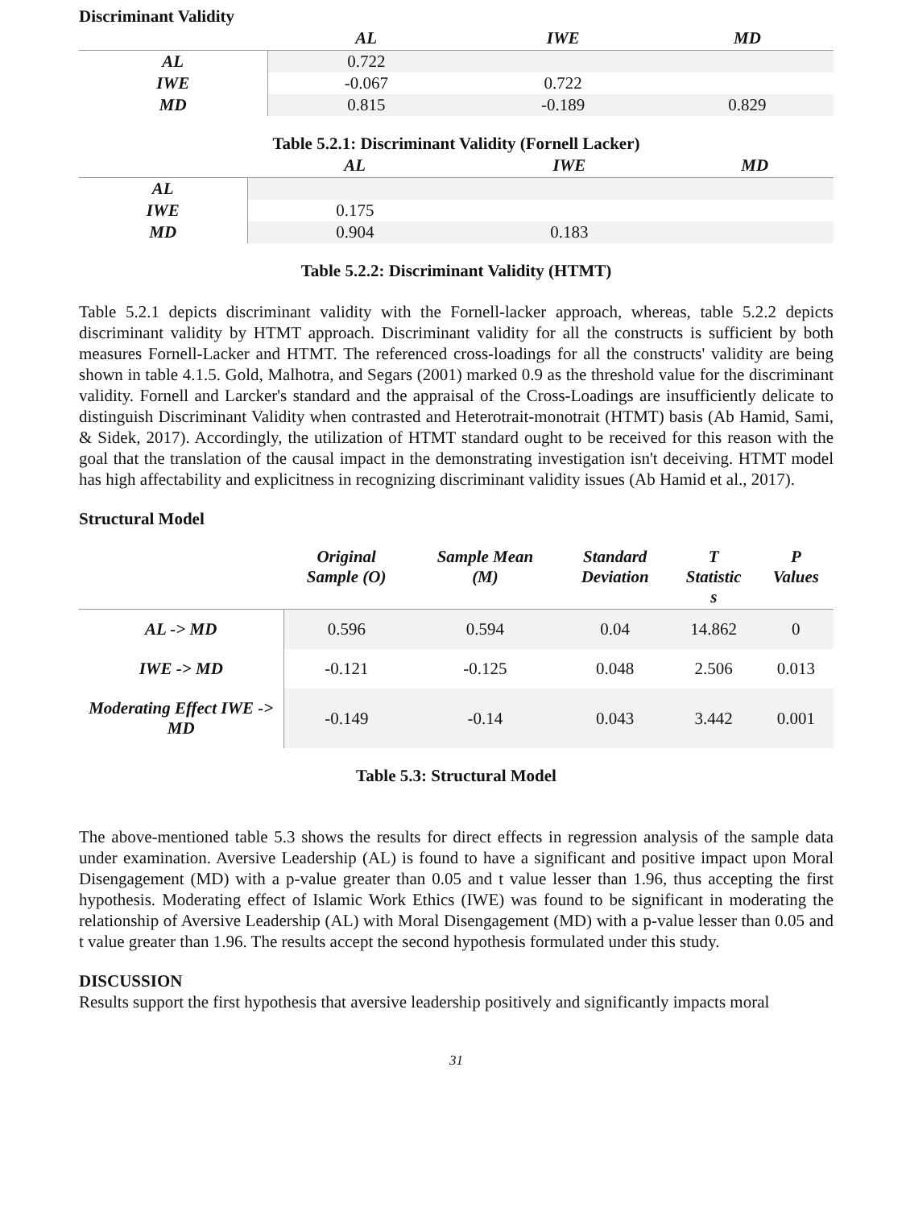Discriminant Validity
| | AL | IWE | MD |
| --- | --- | --- | --- |
| AL | 0.722 | | |
| IWE | -0.067 | 0.722 | |
| MD | 0.815 | -0.189 | 0.829 |
Table 5.2.1: Discriminant Validity (Fornell Lacker)
| | AL | IWE | MD |
| --- | --- | --- | --- |
| AL | | | |
| IWE | 0.175 | | |
| MD | 0.904 | 0.183 | |
Table 5.2.2: Discriminant Validity (HTMT)
Table 5.2.1 depicts discriminant validity with the Fornell-lacker approach, whereas, table 5.2.2 depicts discriminant validity by HTMT approach. Discriminant validity for all the constructs is sufficient by both measures Fornell-Lacker and HTMT. The referenced cross-loadings for all the constructs' validity are being shown in table 4.1.5. Gold, Malhotra, and Segars (2001) marked 0.9 as the threshold value for the discriminant validity. Fornell and Larcker's standard and the appraisal of the Cross-Loadings are insufficiently delicate to distinguish Discriminant Validity when contrasted and Heterotrait-monotrait (HTMT) basis (Ab Hamid, Sami, & Sidek, 2017). Accordingly, the utilization of HTMT standard ought to be received for this reason with the goal that the translation of the causal impact in the demonstrating investigation isn't deceiving. HTMT model has high affectability and explicitness in recognizing discriminant validity issues (Ab Hamid et al., 2017).
Structural Model
| | Original Sample (O) | Sample Mean (M) | Standard Deviation | T Statistic s | P Values |
| --- | --- | --- | --- | --- | --- |
| AL -> MD | 0.596 | 0.594 | 0.04 | 14.862 | 0 |
| IWE -> MD | -0.121 | -0.125 | 0.048 | 2.506 | 0.013 |
| Moderating Effect IWE -> MD | -0.149 | -0.14 | 0.043 | 3.442 | 0.001 |
Table 5.3: Structural Model
The above-mentioned table 5.3 shows the results for direct effects in regression analysis of the sample data under examination. Aversive Leadership (AL) is found to have a significant and positive impact upon Moral Disengagement (MD) with a p-value greater than 0.05 and t value lesser than 1.96, thus accepting the first hypothesis. Moderating effect of Islamic Work Ethics (IWE) was found to be significant in moderating the relationship of Aversive Leadership (AL) with Moral Disengagement (MD) with a p-value lesser than 0.05 and t value greater than 1.96. The results accept the second hypothesis formulated under this study.
DISCUSSION
Results support the first hypothesis that aversive leadership positively and significantly impacts moral
31